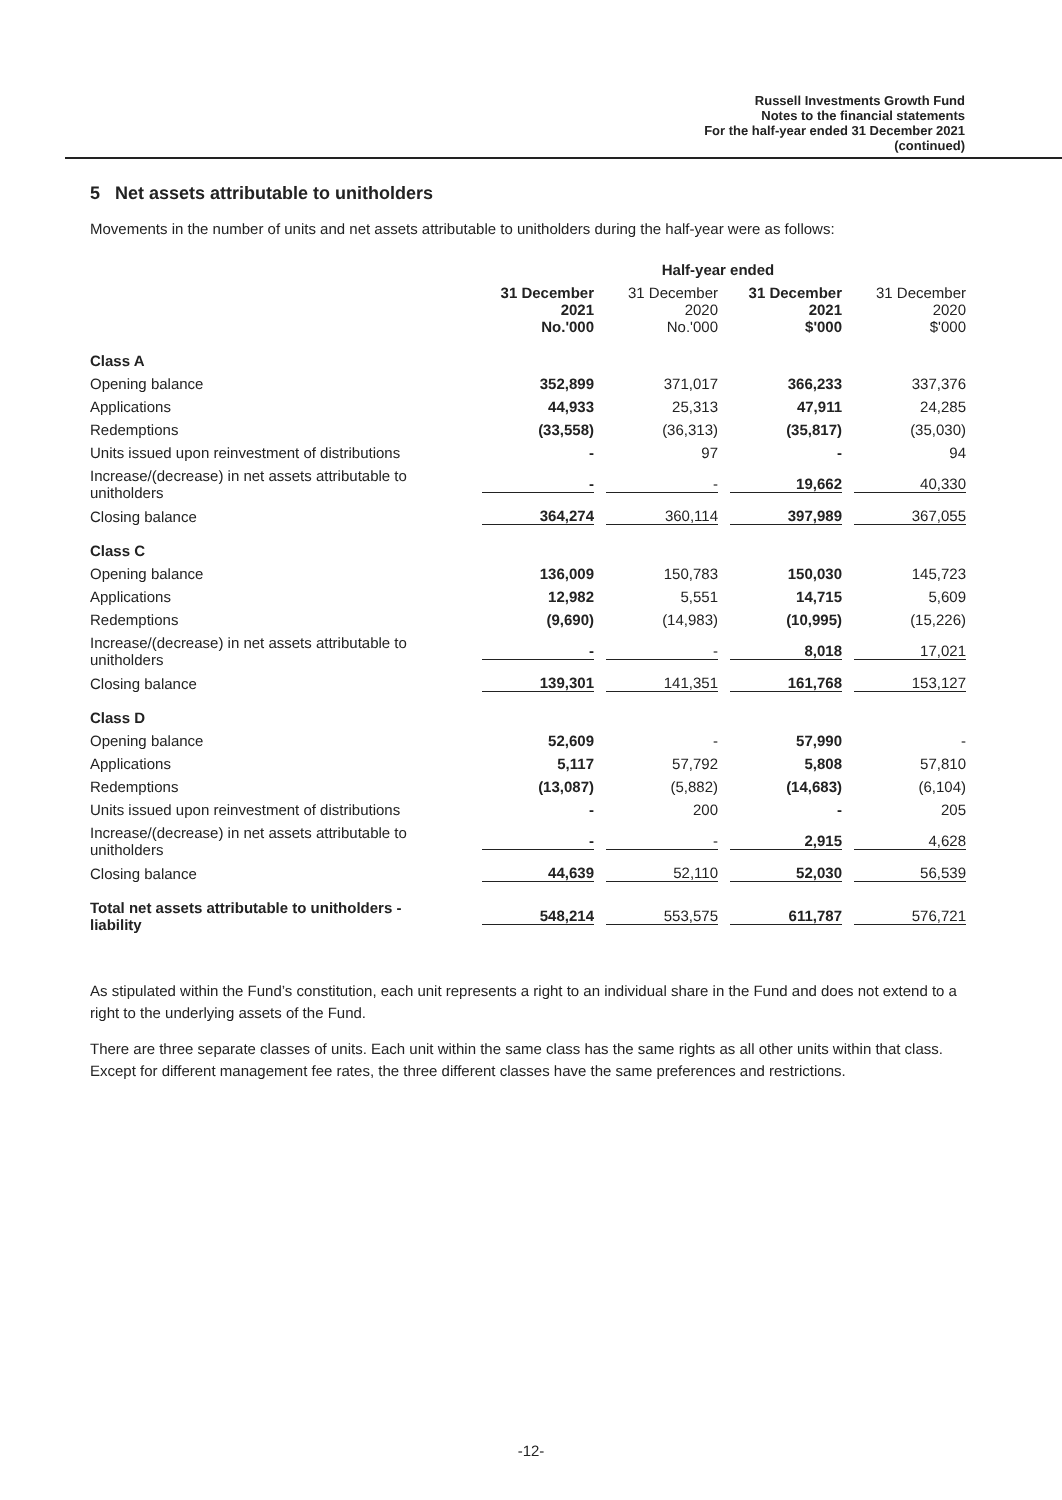Russell Investments Growth Fund
Notes to the financial statements
For the half-year ended 31 December 2021
(continued)
5 Net assets attributable to unitholders
Movements in the number of units and net assets attributable to unitholders during the half-year were as follows:
| | Half-year ended | | | |
| --- | --- | --- | --- | --- |
| | 31 December 2021 No.'000 | 31 December 2020 No.'000 | 31 December 2021 $'000 | 31 December 2020 $'000 |
| Class A | | | | |
| Opening balance | 352,899 | 371,017 | 366,233 | 337,376 |
| Applications | 44,933 | 25,313 | 47,911 | 24,285 |
| Redemptions | (33,558) | (36,313) | (35,817) | (35,030) |
| Units issued upon reinvestment of distributions | - | 97 | - | 94 |
| Increase/(decrease) in net assets attributable to unitholders | - | - | 19,662 | 40,330 |
| Closing balance | 364,274 | 360,114 | 397,989 | 367,055 |
| Class C | | | | |
| Opening balance | 136,009 | 150,783 | 150,030 | 145,723 |
| Applications | 12,982 | 5,551 | 14,715 | 5,609 |
| Redemptions | (9,690) | (14,983) | (10,995) | (15,226) |
| Increase/(decrease) in net assets attributable to unitholders | - | - | 8,018 | 17,021 |
| Closing balance | 139,301 | 141,351 | 161,768 | 153,127 |
| Class D | | | | |
| Opening balance | 52,609 | - | 57,990 | - |
| Applications | 5,117 | 57,792 | 5,808 | 57,810 |
| Redemptions | (13,087) | (5,882) | (14,683) | (6,104) |
| Units issued upon reinvestment of distributions | - | 200 | - | 205 |
| Increase/(decrease) in net assets attributable to unitholders | - | - | 2,915 | 4,628 |
| Closing balance | 44,639 | 52,110 | 52,030 | 56,539 |
| Total net assets attributable to unitholders - liability | 548,214 | 553,575 | 611,787 | 576,721 |
As stipulated within the Fund’s constitution, each unit represents a right to an individual share in the Fund and does not extend to a right to the underlying assets of the Fund.
There are three separate classes of units. Each unit within the same class has the same rights as all other units within that class. Except for different management fee rates, the three different classes have the same preferences and restrictions.
-12-